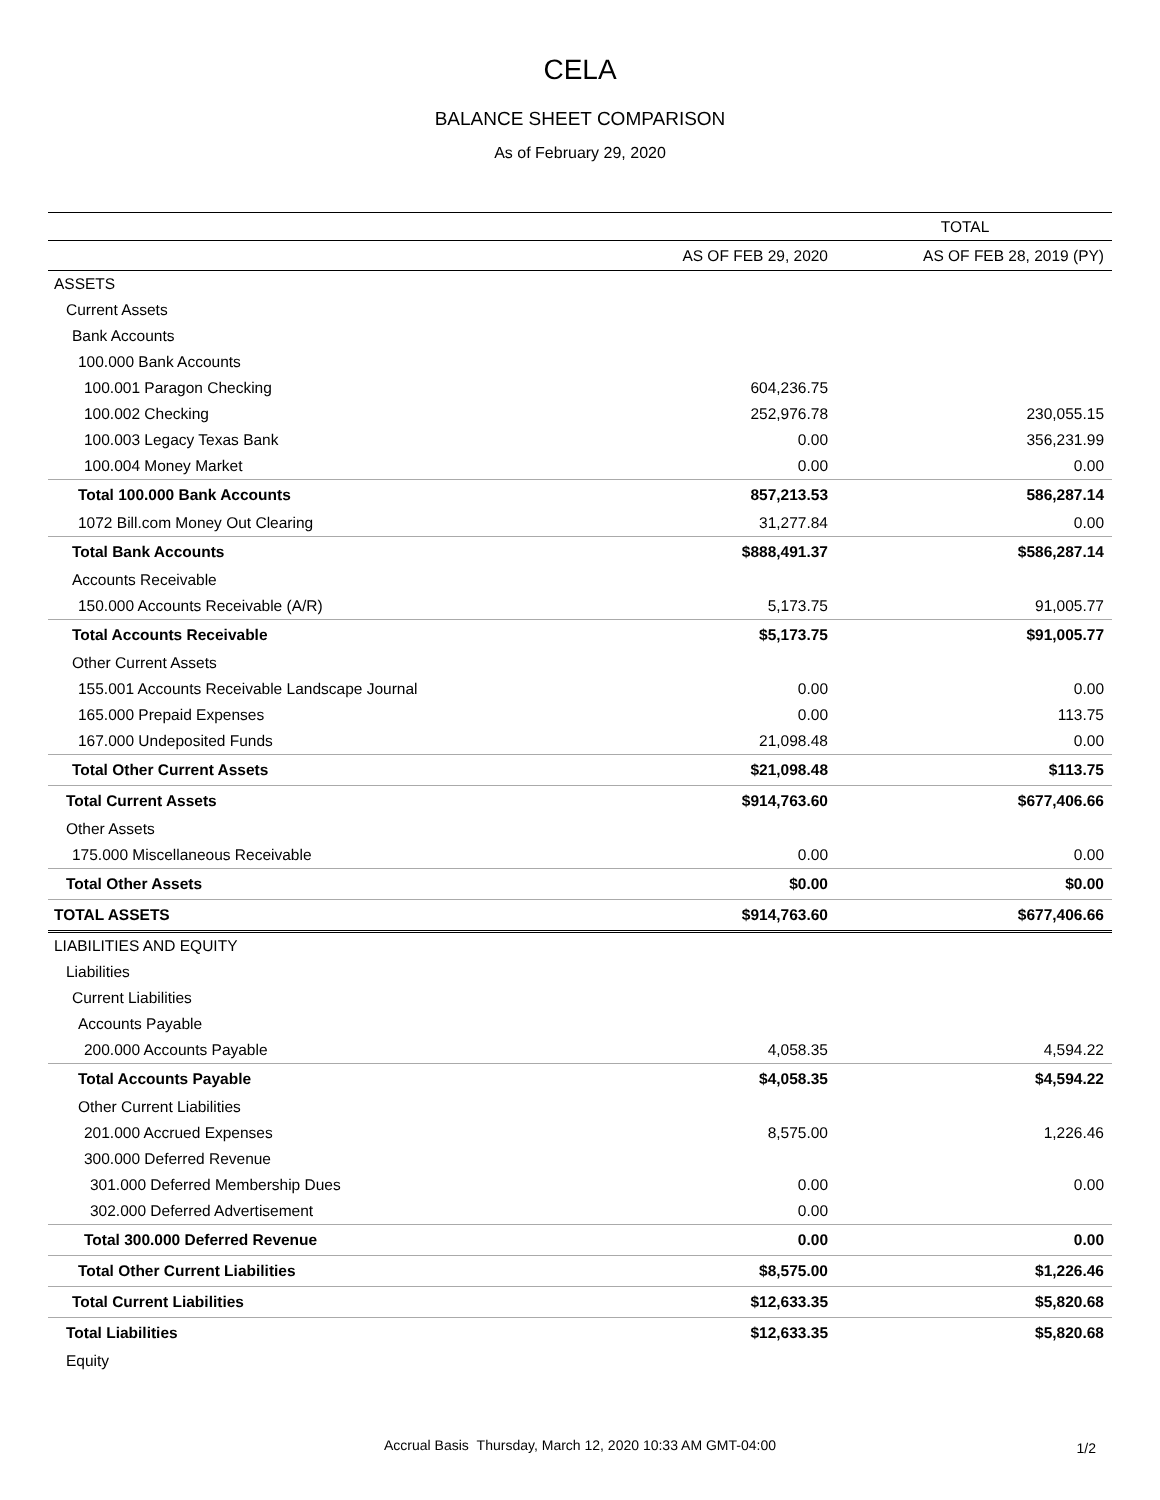CELA
BALANCE SHEET COMPARISON
As of February 29, 2020
| | TOTAL | |
| --- | --- | --- |
| | AS OF FEB 29, 2020 | AS OF FEB 28, 2019 (PY) |
| ASSETS | | |
| Current Assets | | |
| Bank Accounts | | |
| 100.000 Bank Accounts | | |
| 100.001 Paragon Checking | 604,236.75 | |
| 100.002 Checking | 252,976.78 | 230,055.15 |
| 100.003 Legacy Texas Bank | 0.00 | 356,231.99 |
| 100.004 Money Market | 0.00 | 0.00 |
| Total 100.000 Bank Accounts | 857,213.53 | 586,287.14 |
| 1072 Bill.com Money Out Clearing | 31,277.84 | 0.00 |
| Total Bank Accounts | $888,491.37 | $586,287.14 |
| Accounts Receivable | | |
| 150.000 Accounts Receivable (A/R) | 5,173.75 | 91,005.77 |
| Total Accounts Receivable | $5,173.75 | $91,005.77 |
| Other Current Assets | | |
| 155.001 Accounts Receivable Landscape Journal | 0.00 | 0.00 |
| 165.000 Prepaid Expenses | 0.00 | 113.75 |
| 167.000 Undeposited Funds | 21,098.48 | 0.00 |
| Total Other Current Assets | $21,098.48 | $113.75 |
| Total Current Assets | $914,763.60 | $677,406.66 |
| Other Assets | | |
| 175.000 Miscellaneous Receivable | 0.00 | 0.00 |
| Total Other Assets | $0.00 | $0.00 |
| TOTAL ASSETS | $914,763.60 | $677,406.66 |
| LIABILITIES AND EQUITY | | |
| Liabilities | | |
| Current Liabilities | | |
| Accounts Payable | | |
| 200.000 Accounts Payable | 4,058.35 | 4,594.22 |
| Total Accounts Payable | $4,058.35 | $4,594.22 |
| Other Current Liabilities | | |
| 201.000 Accrued Expenses | 8,575.00 | 1,226.46 |
| 300.000 Deferred Revenue | | |
| 301.000 Deferred Membership Dues | 0.00 | 0.00 |
| 302.000 Deferred Advertisement | 0.00 | |
| Total 300.000 Deferred Revenue | 0.00 | 0.00 |
| Total Other Current Liabilities | $8,575.00 | $1,226.46 |
| Total Current Liabilities | $12,633.35 | $5,820.68 |
| Total Liabilities | $12,633.35 | $5,820.68 |
| Equity | | |
Accrual Basis Thursday, March 12, 2020 10:33 AM GMT-04:00 1/2